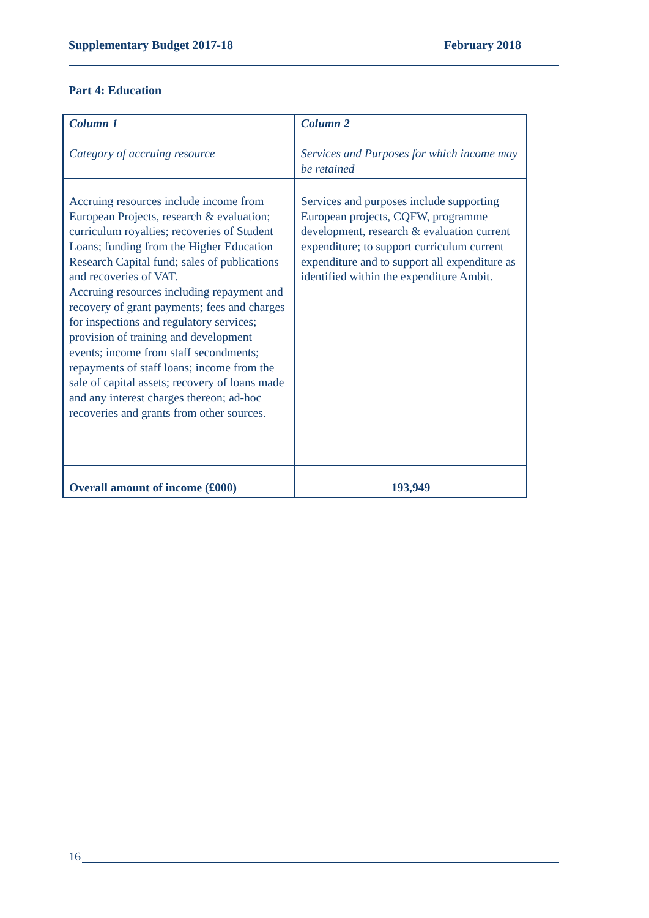Supplementary Budget 2017-18 February 2018
Part 4: Education
| Column 1 Category of accruing resource | Column 2 Services and Purposes for which income may be retained |
| --- | --- |
| Accruing resources include income from European Projects, research & evaluation; curriculum royalties; recoveries of Student Loans; funding from the Higher Education Research Capital fund; sales of publications and recoveries of VAT. Accruing resources including repayment and recovery of grant payments; fees and charges for inspections and regulatory services; provision of training and development events; income from staff secondments; repayments of staff loans; income from the sale of capital assets; recovery of loans made and any interest charges thereon; ad-hoc recoveries and grants from other sources. | Services and purposes include supporting European projects, CQFW, programme development, research & evaluation current expenditure; to support curriculum current expenditure and to support all expenditure as identified within the expenditure Ambit. |
| Overall amount of income (£000) | 193,949 |
16